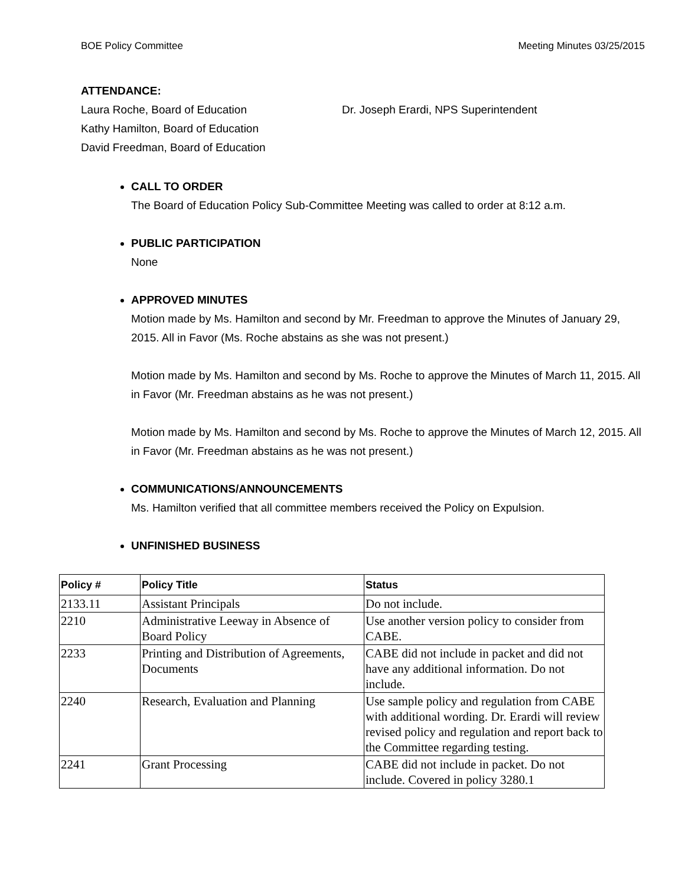BOE Policy Committee Meeting Minutes 03/25/2015
ATTENDANCE:
Laura Roche, Board of Education Dr. Joseph Erardi, NPS Superintendent
Kathy Hamilton, Board of Education
David Freedman, Board of Education
CALL TO ORDER
The Board of Education Policy Sub-Committee Meeting was called to order at 8:12 a.m.
PUBLIC PARTICIPATION
None
APPROVED MINUTES
Motion made by Ms. Hamilton and second by Mr. Freedman to approve the Minutes of January 29, 2015. All in Favor (Ms. Roche abstains as she was not present.)
Motion made by Ms. Hamilton and second by Ms. Roche to approve the Minutes of March 11, 2015. All in Favor (Mr. Freedman abstains as he was not present.)
Motion made by Ms. Hamilton and second by Ms. Roche to approve the Minutes of March 12, 2015. All in Favor (Mr. Freedman abstains as he was not present.)
COMMUNICATIONS/ANNOUNCEMENTS
Ms. Hamilton verified that all committee members received the Policy on Expulsion.
UNFINISHED BUSINESS
| Policy # | Policy Title | Status |
| --- | --- | --- |
| 2133.11 | Assistant Principals | Do not include. |
| 2210 | Administrative Leeway in Absence of Board Policy | Use another version policy to consider from CABE. |
| 2233 | Printing and Distribution of Agreements, Documents | CABE did not include in packet and did not have any additional information. Do not include. |
| 2240 | Research, Evaluation and Planning | Use sample policy and regulation from CABE with additional wording. Dr. Erardi will review revised policy and regulation and report back to the Committee regarding testing. |
| 2241 | Grant Processing | CABE did not include in packet. Do not include. Covered in policy 3280.1 |